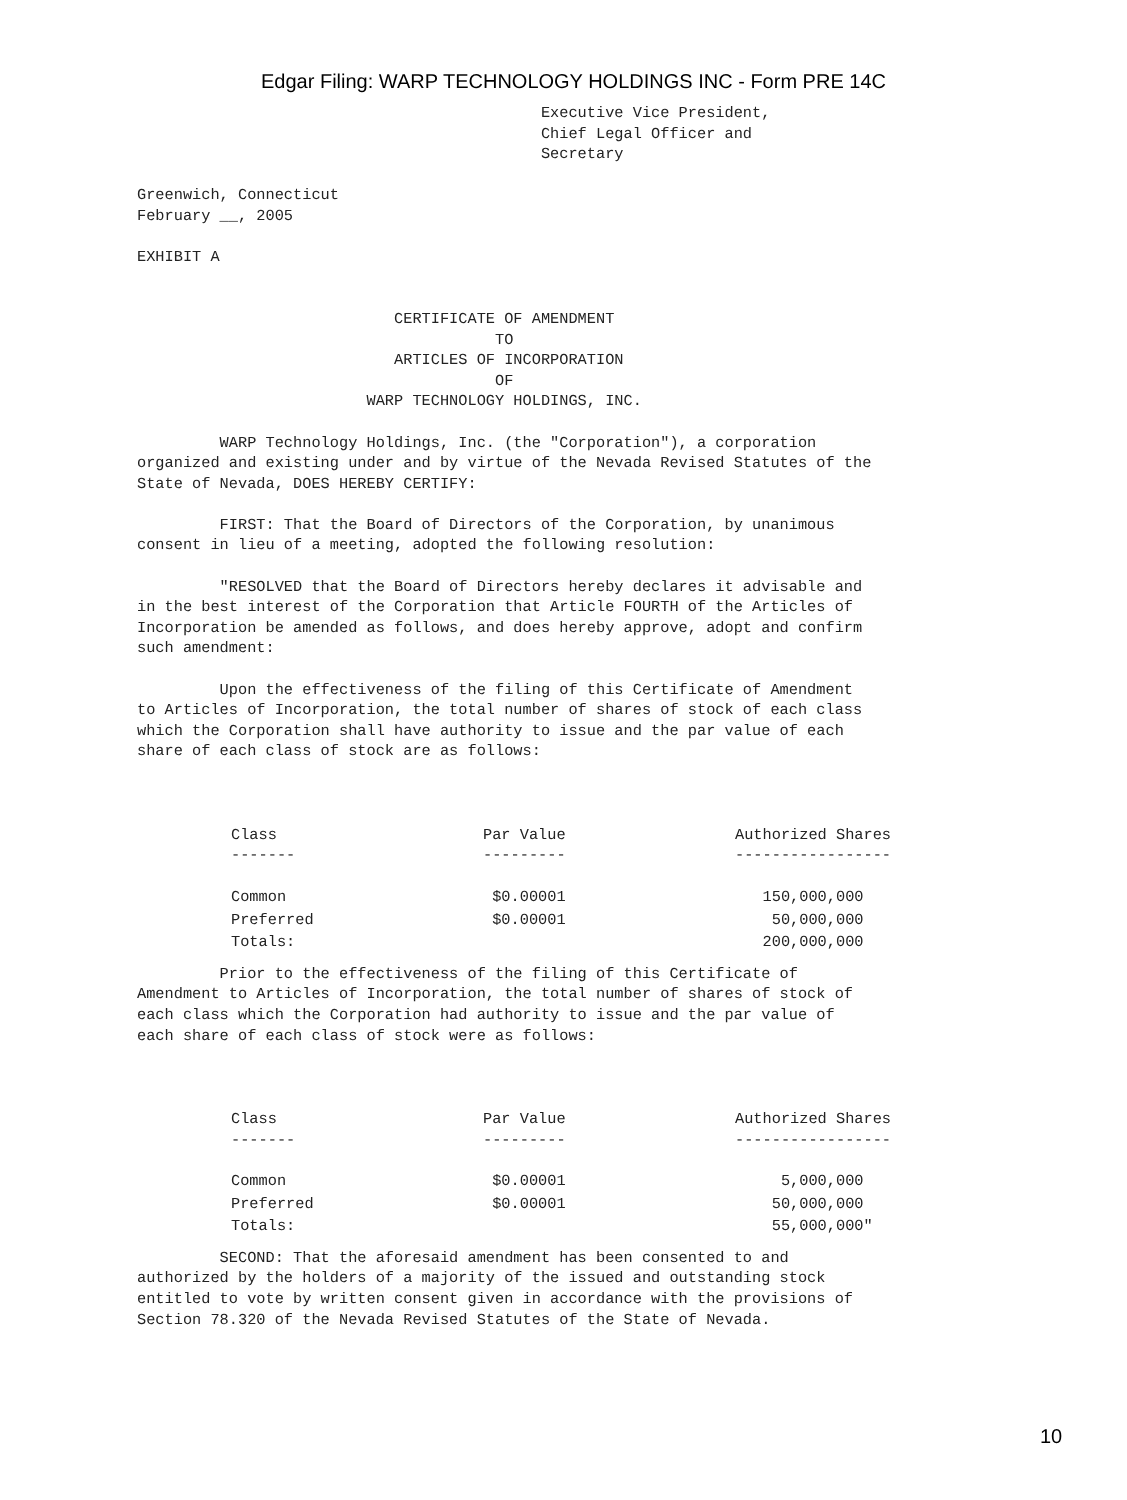Edgar Filing: WARP TECHNOLOGY HOLDINGS INC - Form PRE 14C
                                            Executive Vice President,
                                            Chief Legal Officer and
                                            Secretary

Greenwich, Connecticut
February __, 2005

EXHIBIT A


                            CERTIFICATE OF AMENDMENT
                                       TO
                            ARTICLES OF INCORPORATION
                                       OF
                         WARP TECHNOLOGY HOLDINGS, INC.

         WARP Technology Holdings, Inc. (the "Corporation"), a corporation
organized and existing under and by virtue of the Nevada Revised Statutes of the
State of Nevada, DOES HEREBY CERTIFY:

         FIRST: That the Board of Directors of the Corporation, by unanimous
consent in lieu of a meeting, adopted the following resolution:

         "RESOLVED that the Board of Directors hereby declares it advisable and
in the best interest of the Corporation that Article FOURTH of the Articles of
Incorporation be amended as follows, and does hereby approve, adopt and confirm
such amendment:

         Upon the effectiveness of the filing of this Certificate of Amendment
to Articles of Incorporation, the total number of shares of stock of each class
which the Corporation shall have authority to issue and the par value of each
share of each class of stock are as follows:
| Class ------- | Par Value --------- | Authorized Shares ----------------- |
| --- | --- | --- |
| Common | $0.00001 | 150,000,000 |
| Preferred | $0.00001 | 50,000,000 |
| Totals: | | 200,000,000 |
         Prior to the effectiveness of the filing of this Certificate of
Amendment to Articles of Incorporation, the total number of shares of stock of
each class which the Corporation had authority to issue and the par value of
each share of each class of stock were as follows:
| Class ------- | Par Value --------- | Authorized Shares ----------------- |
| --- | --- | --- |
| Common | $0.00001 | 5,000,000 |
| Preferred | $0.00001 | 50,000,000 |
| Totals: | | 55,000,000" |
         SECOND: That the aforesaid amendment has been consented to and
authorized by the holders of a majority of the issued and outstanding stock
entitled to vote by written consent given in accordance with the provisions of
Section 78.320 of the Nevada Revised Statutes of the State of Nevada.
10